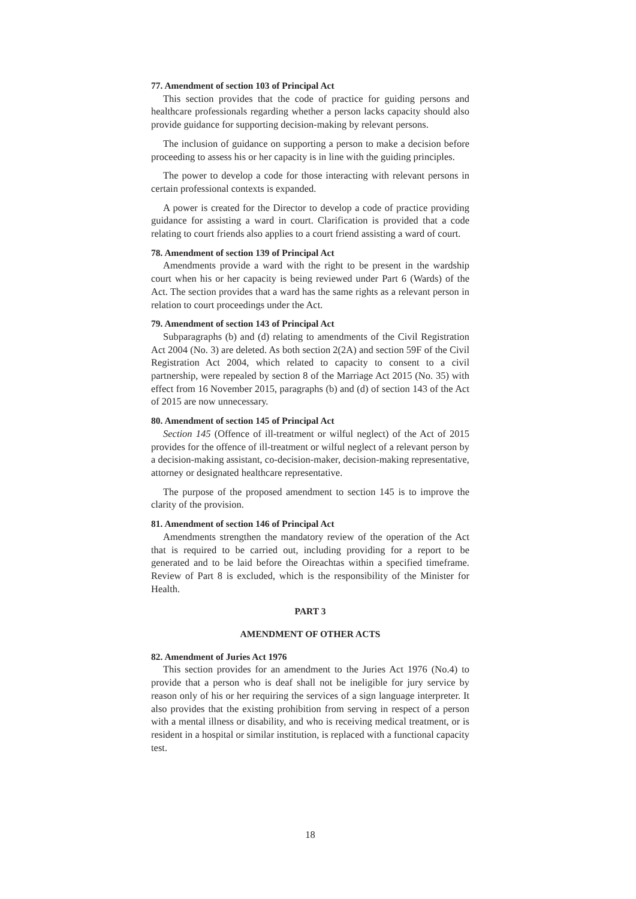77. Amendment of section 103 of Principal Act
This section provides that the code of practice for guiding persons and healthcare professionals regarding whether a person lacks capacity should also provide guidance for supporting decision-making by relevant persons.
The inclusion of guidance on supporting a person to make a decision before proceeding to assess his or her capacity is in line with the guiding principles.
The power to develop a code for those interacting with relevant persons in certain professional contexts is expanded.
A power is created for the Director to develop a code of practice providing guidance for assisting a ward in court. Clarification is provided that a code relating to court friends also applies to a court friend assisting a ward of court.
78. Amendment of section 139 of Principal Act
Amendments provide a ward with the right to be present in the wardship court when his or her capacity is being reviewed under Part 6 (Wards) of the Act. The section provides that a ward has the same rights as a relevant person in relation to court proceedings under the Act.
79. Amendment of section 143 of Principal Act
Subparagraphs (b) and (d) relating to amendments of the Civil Registration Act 2004 (No. 3) are deleted. As both section 2(2A) and section 59F of the Civil Registration Act 2004, which related to capacity to consent to a civil partnership, were repealed by section 8 of the Marriage Act 2015 (No. 35) with effect from 16 November 2015, paragraphs (b) and (d) of section 143 of the Act of 2015 are now unnecessary.
80. Amendment of section 145 of Principal Act
Section 145 (Offence of ill-treatment or wilful neglect) of the Act of 2015 provides for the offence of ill-treatment or wilful neglect of a relevant person by a decision-making assistant, co-decision-maker, decision-making representative, attorney or designated healthcare representative.
The purpose of the proposed amendment to section 145 is to improve the clarity of the provision.
81. Amendment of section 146 of Principal Act
Amendments strengthen the mandatory review of the operation of the Act that is required to be carried out, including providing for a report to be generated and to be laid before the Oireachtas within a specified timeframe. Review of Part 8 is excluded, which is the responsibility of the Minister for Health.
PART 3
AMENDMENT OF OTHER ACTS
82. Amendment of Juries Act 1976
This section provides for an amendment to the Juries Act 1976 (No.4) to provide that a person who is deaf shall not be ineligible for jury service by reason only of his or her requiring the services of a sign language interpreter. It also provides that the existing prohibition from serving in respect of a person with a mental illness or disability, and who is receiving medical treatment, or is resident in a hospital or similar institution, is replaced with a functional capacity test.
18